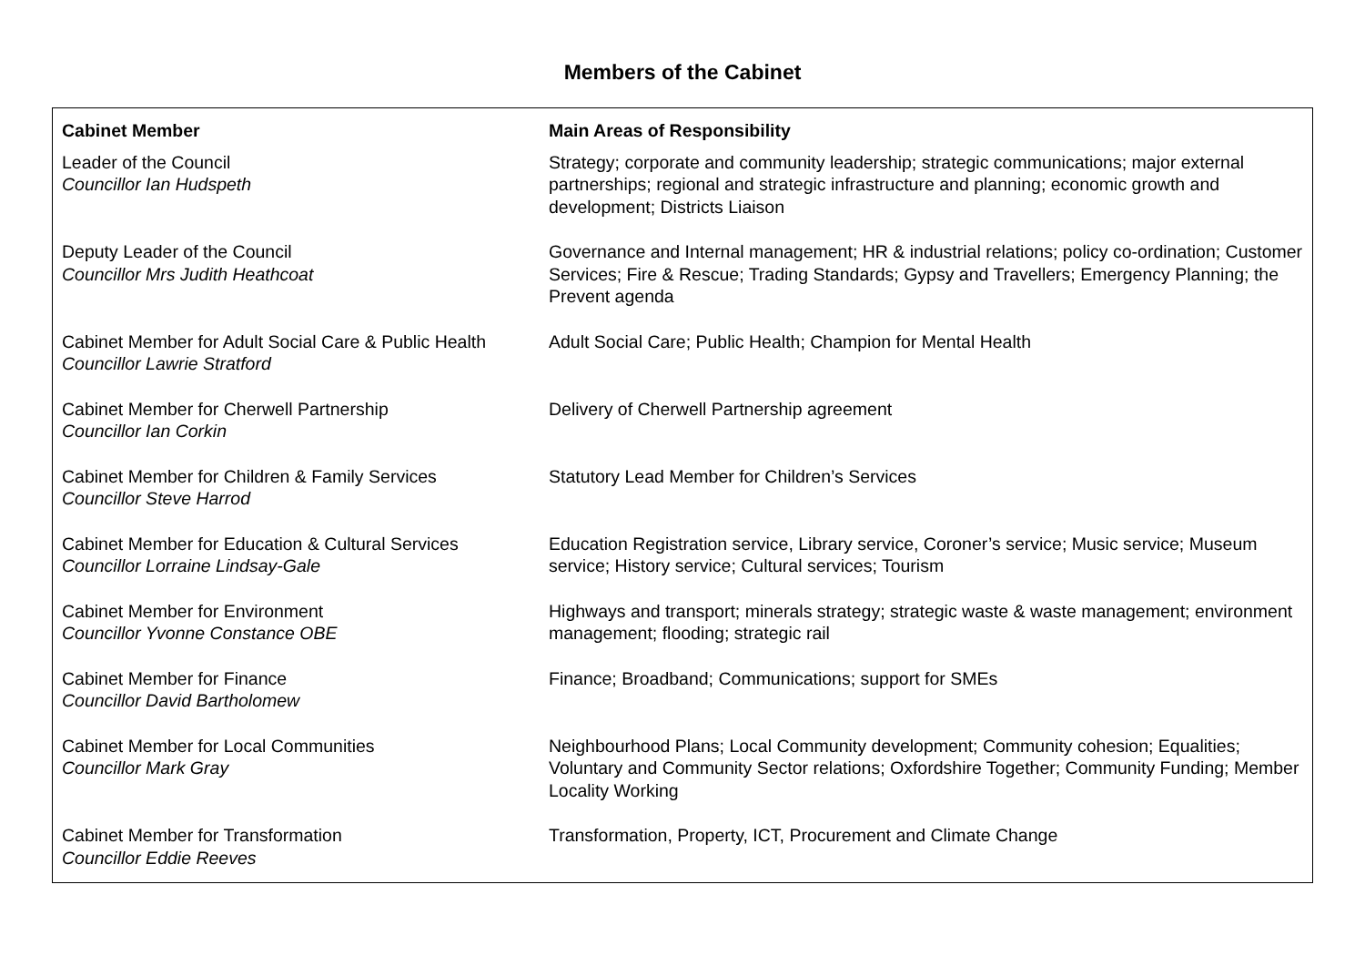Members of the Cabinet
| Cabinet Member | Main Areas of Responsibility |
| --- | --- |
| Leader of the Council Councillor Ian Hudspeth | Strategy; corporate and community leadership; strategic communications; major external partnerships; regional and strategic infrastructure and planning; economic growth and development; Districts Liaison |
| Deputy Leader of the Council Councillor Mrs Judith Heathcoat | Governance and Internal management; HR & industrial relations; policy co-ordination; Customer Services; Fire & Rescue; Trading Standards; Gypsy and Travellers; Emergency Planning; the Prevent agenda |
| Cabinet Member for Adult Social Care & Public Health Councillor Lawrie Stratford | Adult Social Care; Public Health; Champion for Mental Health |
| Cabinet Member for Cherwell Partnership Councillor Ian Corkin | Delivery of Cherwell Partnership agreement |
| Cabinet Member for Children & Family Services Councillor Steve Harrod | Statutory Lead Member for Children’s Services |
| Cabinet Member for Education & Cultural Services Councillor Lorraine Lindsay-Gale | Education Registration service, Library service, Coroner’s service; Music service; Museum service; History service; Cultural services; Tourism |
| Cabinet Member for Environment Councillor Yvonne Constance OBE | Highways and transport; minerals strategy; strategic waste & waste management; environment management; flooding; strategic rail |
| Cabinet Member for Finance Councillor David Bartholomew | Finance; Broadband; Communications; support for SMEs |
| Cabinet Member for Local Communities Councillor Mark Gray | Neighbourhood Plans; Local Community development; Community cohesion; Equalities; Voluntary and Community Sector relations; Oxfordshire Together; Community Funding; Member Locality Working |
| Cabinet Member for Transformation Councillor Eddie Reeves | Transformation, Property, ICT, Procurement and Climate Change |